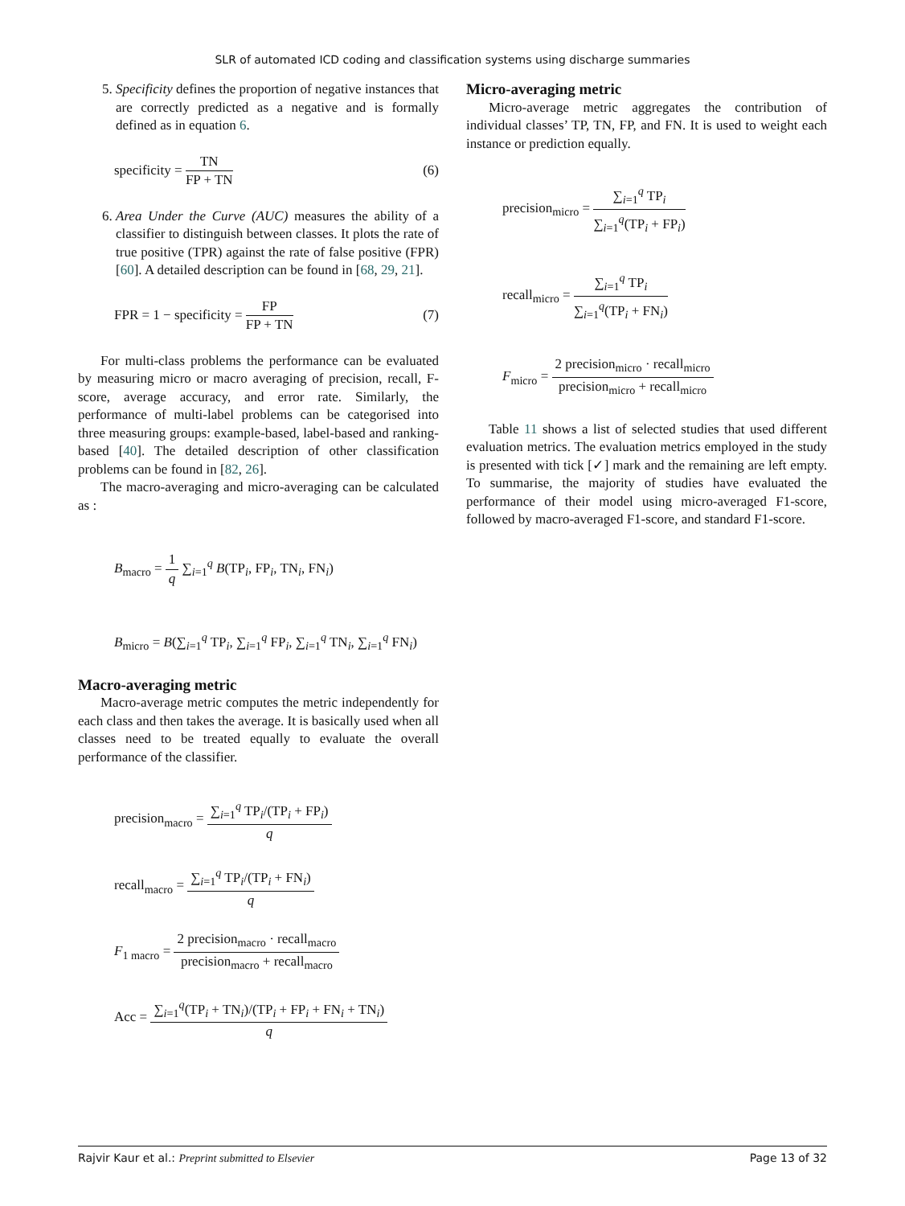SLR of automated ICD coding and classification systems using discharge summaries
5. Specificity defines the proportion of negative instances that are correctly predicted as a negative and is formally defined as in equation 6.
specificity = TN FP + TN (6)
6. Area Under the Curve (AUC) measures the ability of a classifier to distinguish between classes. It plots the rate of true positive (TPR) against the rate of false positive (FPR) [60]. A detailed description can be found in [68, 29, 21].
FPR = 1 − specificity = FP FP + TN (7)
For multi-class problems the performance can be evaluated by measuring micro or macro averaging of precision, recall, F-score, average accuracy, and error rate. Similarly, the performance of multi-label problems can be categorised into three measuring groups: example-based, label-based and ranking-based [40]. The detailed description of other classification problems can be found in [82, 26].
The macro-averaging and micro-averaging can be calculated as :
B<sub>macro</sub> = 1 q ∑<sub>i=1</sub><sup>q</sup> B(TP<sub>i</sub>, FP<sub>i</sub>, TN<sub>i</sub>, FN<sub>i</sub>)
B<sub>micro</sub> = B(∑<sub>i=1</sub><sup>q</sup> TP<sub>i</sub>, ∑<sub>i=1</sub><sup>q</sup> FP<sub>i</sub>, ∑<sub>i=1</sub><sup>q</sup> TN<sub>i</sub>, ∑<sub>i=1</sub><sup>q</sup> FN<sub>i</sub>)
Macro-averaging metric
Macro-average metric computes the metric independently for each class and then takes the average. It is basically used when all classes need to be treated equally to evaluate the overall performance of the classifier.
precision<sub>macro</sub> = ∑<sub>i=1</sub><sup>q</sup> TP<sub>i</sub>/(TP<sub>i</sub> + FP<sub>i</sub>) q
recall<sub>macro</sub> = ∑<sub>i=1</sub><sup>q</sup> TP<sub>i</sub>/(TP<sub>i</sub> + FN<sub>i</sub>) q
F<sub>1 macro</sub> = 2 precision<sub>macro</sub> · recall<sub>macro</sub> precision<sub>macro</sub> + recall<sub>macro</sub>
Acc = ∑<sub>i=1</sub><sup>q</sup>(TP<sub>i</sub> + TN<sub>i</sub>)/(TP<sub>i</sub> + FP<sub>i</sub> + FN<sub>i</sub> + TN<sub>i</sub>) q
Micro-averaging metric
Micro-average metric aggregates the contribution of individual classes’ TP, TN, FP, and FN. It is used to weight each instance or prediction equally.
precision<sub>micro</sub> = ∑<sub>i=1</sub><sup>q</sup> TP<sub>i</sub> ∑<sub>i=1</sub><sup>q</sup>(TP<sub>i</sub> + FP<sub>i</sub>)
recall<sub>micro</sub> = ∑<sub>i=1</sub><sup>q</sup> TP<sub>i</sub> ∑<sub>i=1</sub><sup>q</sup>(TP<sub>i</sub> + FN<sub>i</sub>)
F<sub>micro</sub> = 2 precision<sub>micro</sub> · recall<sub>micro</sub> precision<sub>micro</sub> + recall<sub>micro</sub>
Table 11 shows a list of selected studies that used different evaluation metrics. The evaluation metrics employed in the study is presented with tick [✓] mark and the remaining are left empty. To summarise, the majority of studies have evaluated the performance of their model using micro-averaged F1-score, followed by macro-averaged F1-score, and standard F1-score.
Rajvir Kaur et al.: Preprint submitted to Elsevier Page 13 of 32